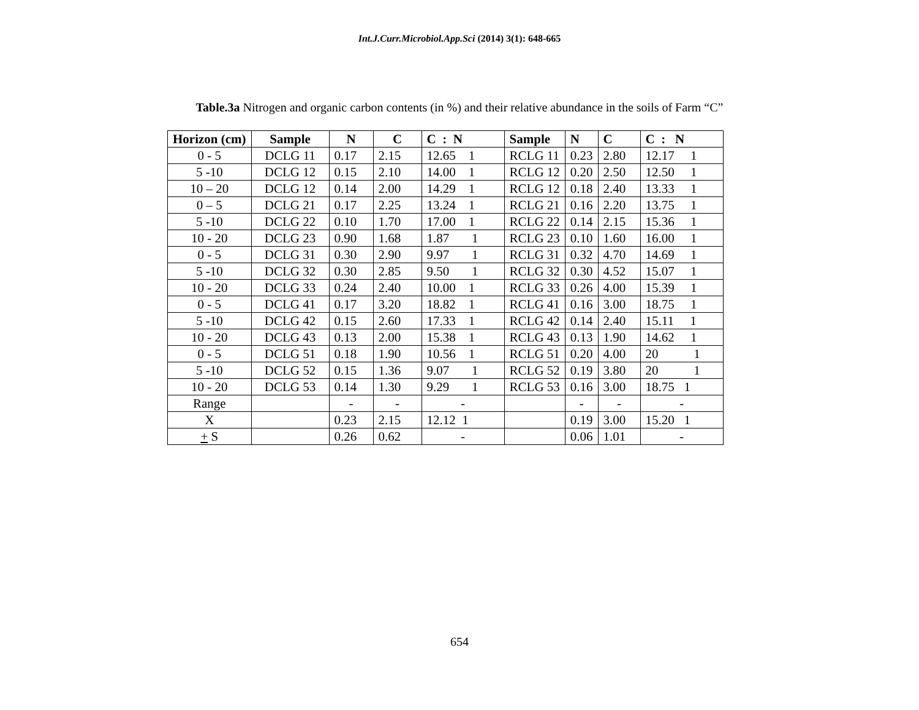Int.J.Curr.Microbiol.App.Sci (2014) 3(1): 648-665
Table.3a Nitrogen and organic carbon contents (in %) and their relative abundance in the soils of Farm “C”
| Horizon (cm) | Sample | N | C | C : N | Sample | N | C | C : N |
| --- | --- | --- | --- | --- | --- | --- | --- | --- |
| 0 - 5 | DCLG 11 | 0.17 | 2.15 | 12.65 1 | RCLG 11 | 0.23 | 2.80 | 12.17 1 |
| 5 -10 | DCLG 12 | 0.15 | 2.10 | 14.00 1 | RCLG 12 | 0.20 | 2.50 | 12.50 1 |
| 10 – 20 | DCLG 12 | 0.14 | 2.00 | 14.29 1 | RCLG 12 | 0.18 | 2.40 | 13.33 1 |
| 0 – 5 | DCLG 21 | 0.17 | 2.25 | 13.24 1 | RCLG 21 | 0.16 | 2.20 | 13.75 1 |
| 5 -10 | DCLG 22 | 0.10 | 1.70 | 17.00 1 | RCLG 22 | 0.14 | 2.15 | 15.36 1 |
| 10 - 20 | DCLG 23 | 0.90 | 1.68 | 1.87 1 | RCLG 23 | 0.10 | 1.60 | 16.00 1 |
| 0 - 5 | DCLG 31 | 0.30 | 2.90 | 9.97 1 | RCLG 31 | 0.32 | 4.70 | 14.69 1 |
| 5 -10 | DCLG 32 | 0.30 | 2.85 | 9.50 1 | RCLG 32 | 0.30 | 4.52 | 15.07 1 |
| 10 - 20 | DCLG 33 | 0.24 | 2.40 | 10.00 1 | RCLG 33 | 0.26 | 4.00 | 15.39 1 |
| 0 - 5 | DCLG 41 | 0.17 | 3.20 | 18.82 1 | RCLG 41 | 0.16 | 3.00 | 18.75 1 |
| 5 -10 | DCLG 42 | 0.15 | 2.60 | 17.33 1 | RCLG 42 | 0.14 | 2.40 | 15.11 1 |
| 10 - 20 | DCLG 43 | 0.13 | 2.00 | 15.38 1 | RCLG 43 | 0.13 | 1.90 | 14.62 1 |
| 0 - 5 | DCLG 51 | 0.18 | 1.90 | 10.56 1 | RCLG 51 | 0.20 | 4.00 | 20 1 |
| 5 -10 | DCLG 52 | 0.15 | 1.36 | 9.07 1 | RCLG 52 | 0.19 | 3.80 | 20 1 |
| 10 - 20 | DCLG 53 | 0.14 | 1.30 | 9.29 1 | RCLG 53 | 0.16 | 3.00 | 18.75 1 |
| Range | | - | - | - | | - | - | - |
| X | | 0.23 | 2.15 | 12.12 1 | | 0.19 | 3.00 | 15.20 1 |
| + S | | 0.26 | 0.62 | - | | 0.06 | 1.01 | - |
654